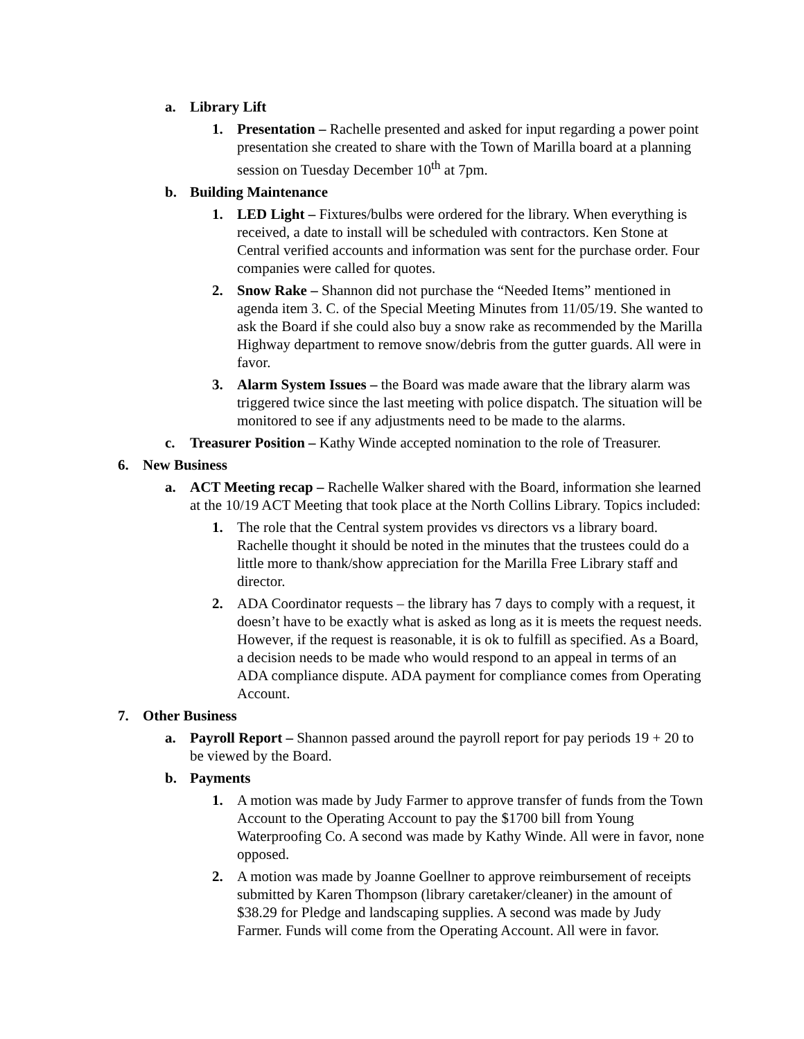a. Library Lift
1. Presentation – Rachelle presented and asked for input regarding a power point presentation she created to share with the Town of Marilla board at a planning session on Tuesday December 10<sup>th</sup> at 7pm.
b. Building Maintenance
1. LED Light – Fixtures/bulbs were ordered for the library. When everything is received, a date to install will be scheduled with contractors. Ken Stone at Central verified accounts and information was sent for the purchase order. Four companies were called for quotes.
2. Snow Rake – Shannon did not purchase the “Needed Items” mentioned in agenda item 3. C. of the Special Meeting Minutes from 11/05/19. She wanted to ask the Board if she could also buy a snow rake as recommended by the Marilla Highway department to remove snow/debris from the gutter guards. All were in favor.
3. Alarm System Issues – the Board was made aware that the library alarm was triggered twice since the last meeting with police dispatch. The situation will be monitored to see if any adjustments need to be made to the alarms.
c. Treasurer Position – Kathy Winde accepted nomination to the role of Treasurer.
6. New Business
a. ACT Meeting recap – Rachelle Walker shared with the Board, information she learned at the 10/19 ACT Meeting that took place at the North Collins Library. Topics included:
1. The role that the Central system provides vs directors vs a library board. Rachelle thought it should be noted in the minutes that the trustees could do a little more to thank/show appreciation for the Marilla Free Library staff and director.
2. ADA Coordinator requests – the library has 7 days to comply with a request, it doesn’t have to be exactly what is asked as long as it is meets the request needs. However, if the request is reasonable, it is ok to fulfill as specified. As a Board, a decision needs to be made who would respond to an appeal in terms of an ADA compliance dispute. ADA payment for compliance comes from Operating Account.
7. Other Business
a. Payroll Report – Shannon passed around the payroll report for pay periods 19 + 20 to be viewed by the Board.
b. Payments
1. A motion was made by Judy Farmer to approve transfer of funds from the Town Account to the Operating Account to pay the $1700 bill from Young Waterproofing Co. A second was made by Kathy Winde. All were in favor, none opposed.
2. A motion was made by Joanne Goellner to approve reimbursement of receipts submitted by Karen Thompson (library caretaker/cleaner) in the amount of $38.29 for Pledge and landscaping supplies. A second was made by Judy Farmer. Funds will come from the Operating Account. All were in favor.